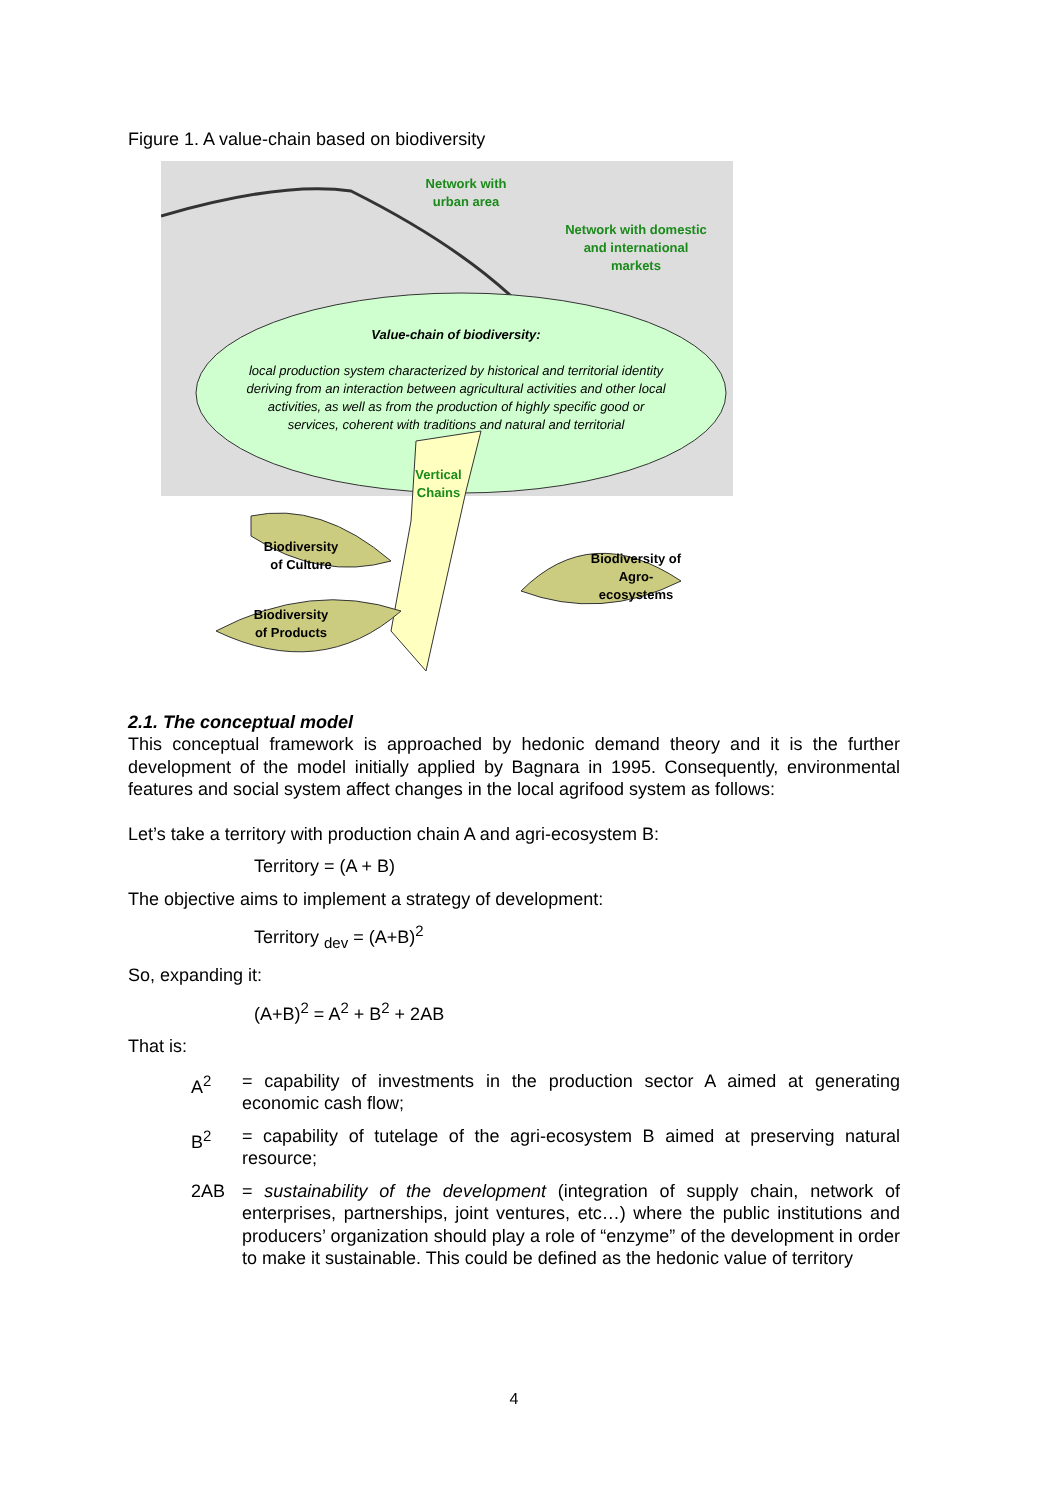Figure 1. A value-chain based on biodiversity
Network with
urban area
Network with domestic
and international
markets
Value-chain of biodiversity:
local production system characterized by historical and territorial identity deriving from an interaction between agricultural activities and other local activities, as well as from the production of highly specific good or services, coherent with traditions and natural and territorial
Vertical
Chains
Biodiversity
of Culture
Biodiversity
of Products
Biodiversity of
Agro-
ecosystems
2.1. The conceptual model
This conceptual framework is approached by hedonic demand theory and it is the further development of the model initially applied by Bagnara in 1995. Consequently, environmental features and social system affect changes in the local agrifood system as follows:
Let’s take a territory with production chain A and agri-ecosystem B:
Territory = (A + B)
The objective aims to implement a strategy of development:
Territory <sub>dev</sub> = (A+B)<sup>2</sup>
So, expanding it:
(A+B)<sup>2</sup> = A<sup>2</sup> + B<sup>2</sup> + 2AB
That is:
A<sup>2</sup> = capability of investments in the production sector A aimed at generating economic cash flow;
B<sup>2</sup> = capability of tutelage of the agri-ecosystem B aimed at preserving natural resource;
2AB = sustainability of the development (integration of supply chain, network of enterprises, partnerships, joint ventures, etc…) where the public institutions and producers’ organization should play a role of “enzyme” of the development in order to make it sustainable. This could be defined as the hedonic value of territory
4